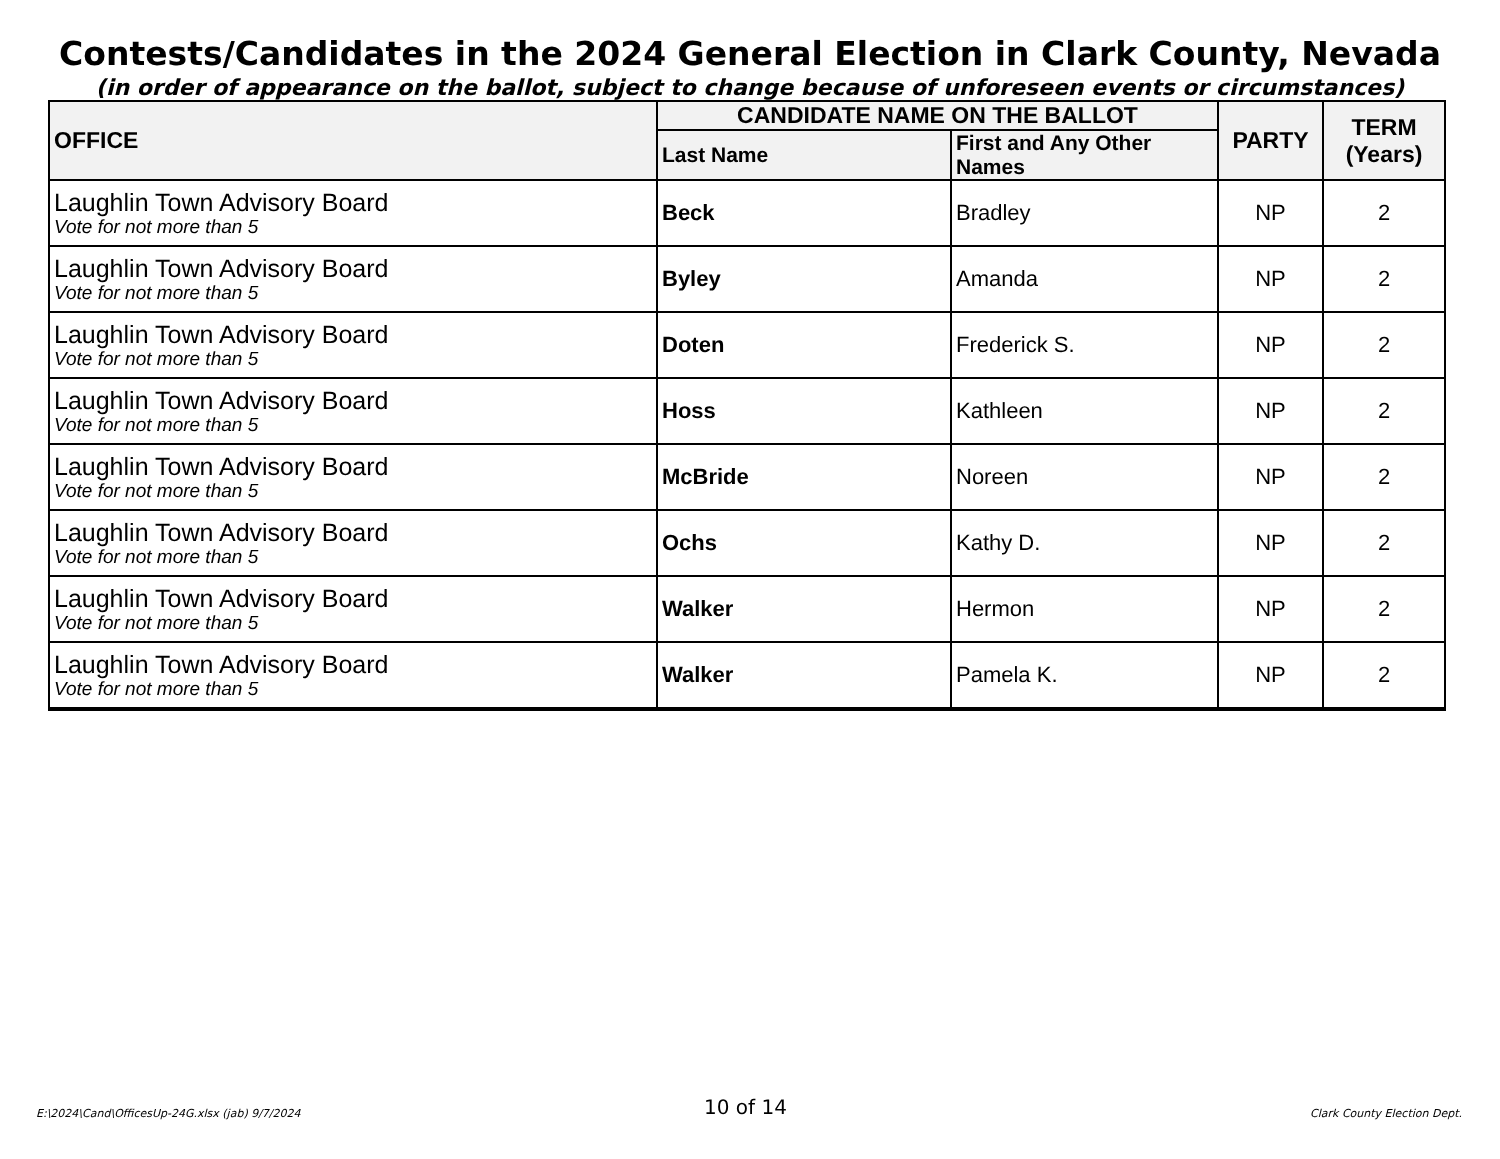Contests/Candidates in the 2024 General Election in Clark County, Nevada
(in order of appearance on the ballot, subject to change because of unforeseen events or circumstances)
| OFFICE | CANDIDATE NAME ON THE BALLOT | | PARTY | TERM (Years) |
| --- | --- | --- | --- | --- |
| | Last Name | First and Any Other Names | | |
| Laughlin Town Advisory Board Vote for not more than 5 | Beck | Bradley | NP | 2 |
| Laughlin Town Advisory Board Vote for not more than 5 | Byley | Amanda | NP | 2 |
| Laughlin Town Advisory Board Vote for not more than 5 | Doten | Frederick S. | NP | 2 |
| Laughlin Town Advisory Board Vote for not more than 5 | Hoss | Kathleen | NP | 2 |
| Laughlin Town Advisory Board Vote for not more than 5 | McBride | Noreen | NP | 2 |
| Laughlin Town Advisory Board Vote for not more than 5 | Ochs | Kathy D. | NP | 2 |
| Laughlin Town Advisory Board Vote for not more than 5 | Walker | Hermon | NP | 2 |
| Laughlin Town Advisory Board Vote for not more than 5 | Walker | Pamela K. | NP | 2 |
E:\2024\Cand\OfficesUp-24G.xlsx (jab) 9/7/2024 10 of 14 Clark County Election Dept.